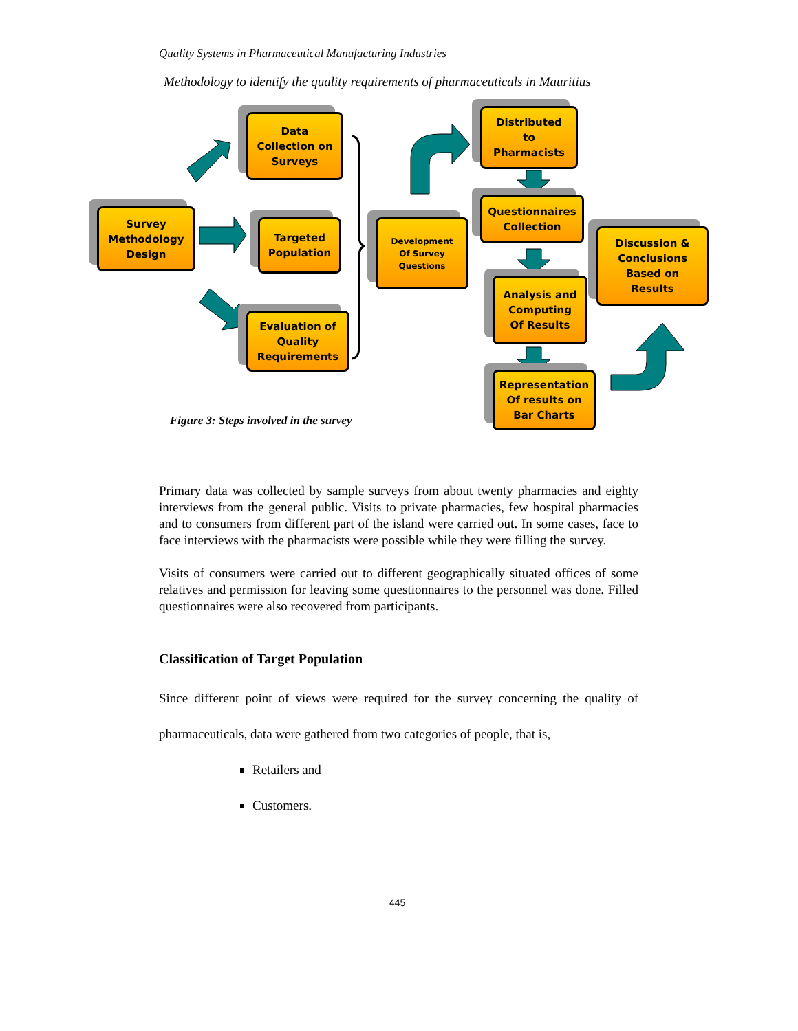Quality Systems in Pharmaceutical Manufacturing Industries
Methodology to identify the quality requirements of pharmaceuticals in Mauritius
Data
Collection on
Surveys
Survey
Methodology
Design
Targeted
Population
Evaluation of
Quality
Requirements
Development
Of Survey
Questions
Distributed
to
Pharmacists
Questionnaires
Collection
Analysis and
Computing
Of Results
Discussion &
Conclusions
Based on
Results
Representation
Of results on
Bar Charts
Figure 3: Steps involved in the survey
Primary data was collected by sample surveys from about twenty pharmacies and eighty interviews from the general public. Visits to private pharmacies, few hospital pharmacies and to consumers from different part of the island were carried out. In some cases, face to face interviews with the pharmacists were possible while they were filling the survey.
Visits of consumers were carried out to different geographically situated offices of some relatives and permission for leaving some questionnaires to the personnel was done. Filled questionnaires were also recovered from participants.
Classification of Target Population
Since different point of views were required for the survey concerning the quality of pharmaceuticals, data were gathered from two categories of people, that is,
Retailers and
Customers.
445